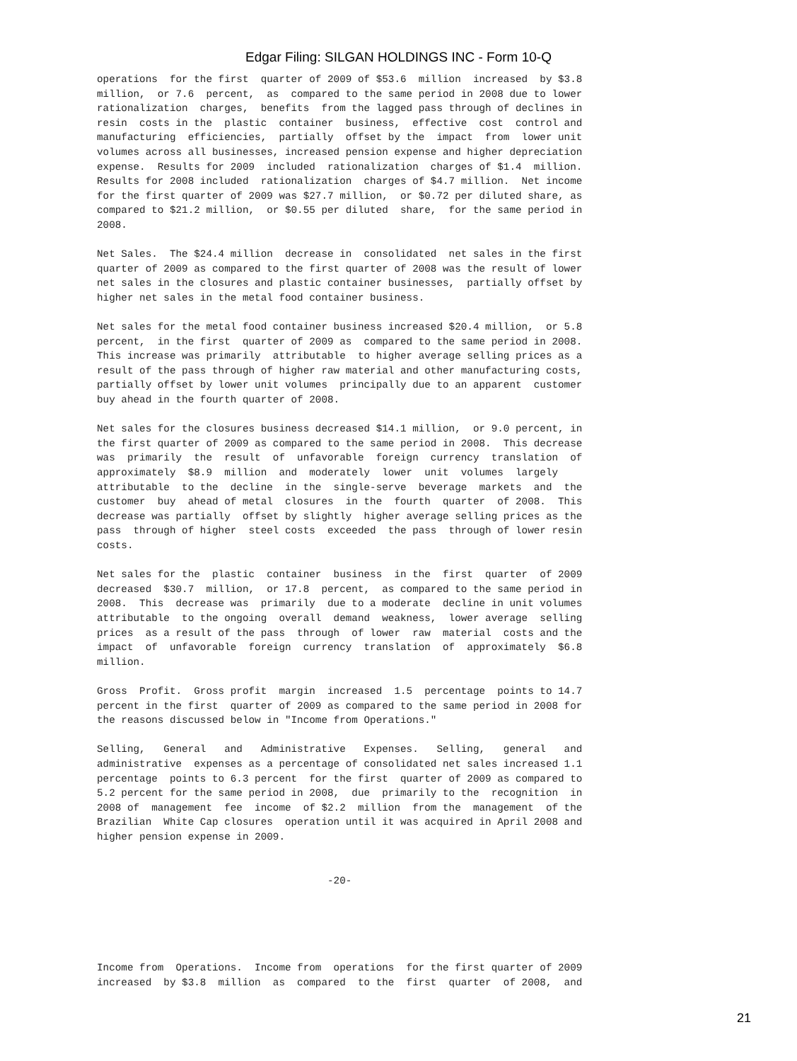Edgar Filing: SILGAN HOLDINGS INC - Form 10-Q
operations  for the first  quarter of 2009 of $53.6  million  increased  by $3.8
million,  or 7.6  percent,  as  compared to the same period in 2008 due to lower
rationalization  charges,  benefits  from the lagged pass through of declines in
resin  costs in the  plastic  container  business,  effective  cost  control and
manufacturing  efficiencies,  partially  offset by the  impact  from  lower unit
volumes across all businesses, increased pension expense and higher depreciation
expense.  Results for 2009  included  rationalization  charges of $1.4  million.
Results for 2008 included  rationalization  charges of $4.7 million.  Net income
for the first quarter of 2009 was $27.7 million,  or $0.72 per diluted share, as
compared to $21.2 million,  or $0.55 per diluted  share,  for the same period in
2008.

Net Sales.  The $24.4 million  decrease in  consolidated  net sales in the first
quarter of 2009 as compared to the first quarter of 2008 was the result of lower
net sales in the closures and plastic container businesses,  partially offset by
higher net sales in the metal food container business.

Net sales for the metal food container business increased $20.4 million,  or 5.8
percent,  in the first  quarter of 2009 as  compared to the same period in 2008.
This increase was primarily  attributable  to higher average selling prices as a
result of the pass through of higher raw material and other manufacturing costs,
partially offset by lower unit volumes  principally due to an apparent  customer
buy ahead in the fourth quarter of 2008.

Net sales for the closures business decreased $14.1 million,  or 9.0 percent, in
the first quarter of 2009 as compared to the same period in 2008.  This decrease
was  primarily  the  result  of  unfavorable  foreign  currency  translation  of
approximately  $8.9  million  and  moderately  lower  unit  volumes  largely
attributable  to the  decline  in the  single-serve  beverage  markets  and  the
customer  buy  ahead of metal  closures  in the  fourth  quarter  of 2008.  This
decrease was partially  offset by slightly  higher average selling prices as the
pass  through of higher  steel costs  exceeded  the pass  through of lower resin
costs.

Net sales for the  plastic  container  business  in the  first  quarter  of 2009
decreased  $30.7  million,  or 17.8  percent,  as compared to the same period in
2008.  This  decrease was  primarily  due to a moderate  decline in unit volumes
attributable  to the ongoing  overall  demand  weakness,  lower average  selling
prices  as a result of the pass  through  of lower  raw  material  costs and the
impact  of  unfavorable  foreign  currency  translation  of  approximately  $6.8
million.

Gross  Profit.  Gross profit  margin  increased  1.5  percentage  points to 14.7
percent in the first  quarter of 2009 as compared to the same period in 2008 for
the reasons discussed below in "Income from Operations."

Selling,   General   and   Administrative   Expenses.   Selling,   general   and
administrative  expenses as a percentage of consolidated net sales increased 1.1
percentage  points to 6.3 percent  for the first  quarter of 2009 as compared to
5.2 percent for the same period in 2008,  due  primarily to the  recognition  in
2008 of  management  fee  income  of $2.2  million  from the  management  of the
Brazilian  White Cap closures  operation until it was acquired in April 2008 and
higher pension expense in 2009.


                                      -20-





Income from  Operations.  Income from  operations  for the first quarter of 2009
increased  by $3.8  million  as  compared  to the  first  quarter  of 2008,  and
21